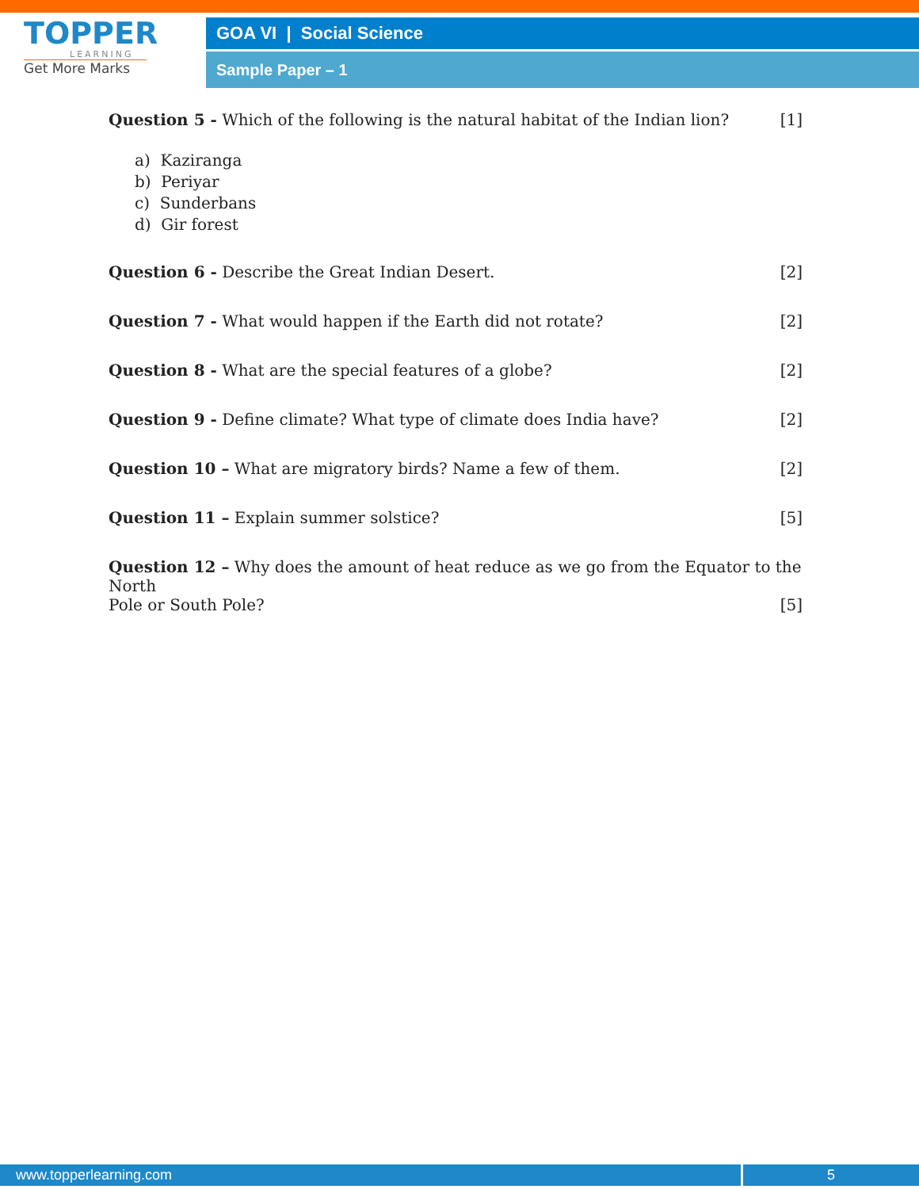TOPPER
LEARNING
Get More Marks
GOA VI | Social Science
Sample Paper – 1
Question 5 - Which of the following is the natural habitat of the Indian lion? [1]
a) Kaziranga
b) Periyar
c) Sunderbans
d) Gir forest
Question 6 - Describe the Great Indian Desert. [2]
Question 7 - What would happen if the Earth did not rotate? [2]
Question 8 - What are the special features of a globe? [2]
Question 9 - Define climate? What type of climate does India have? [2]
Question 10 – What are migratory birds? Name a few of them. [2]
Question 11 – Explain summer solstice? [5]
Question 12 – Why does the amount of heat reduce as we go from the Equator to the North
Pole or South Pole? [5]
www.topperlearning.com
5